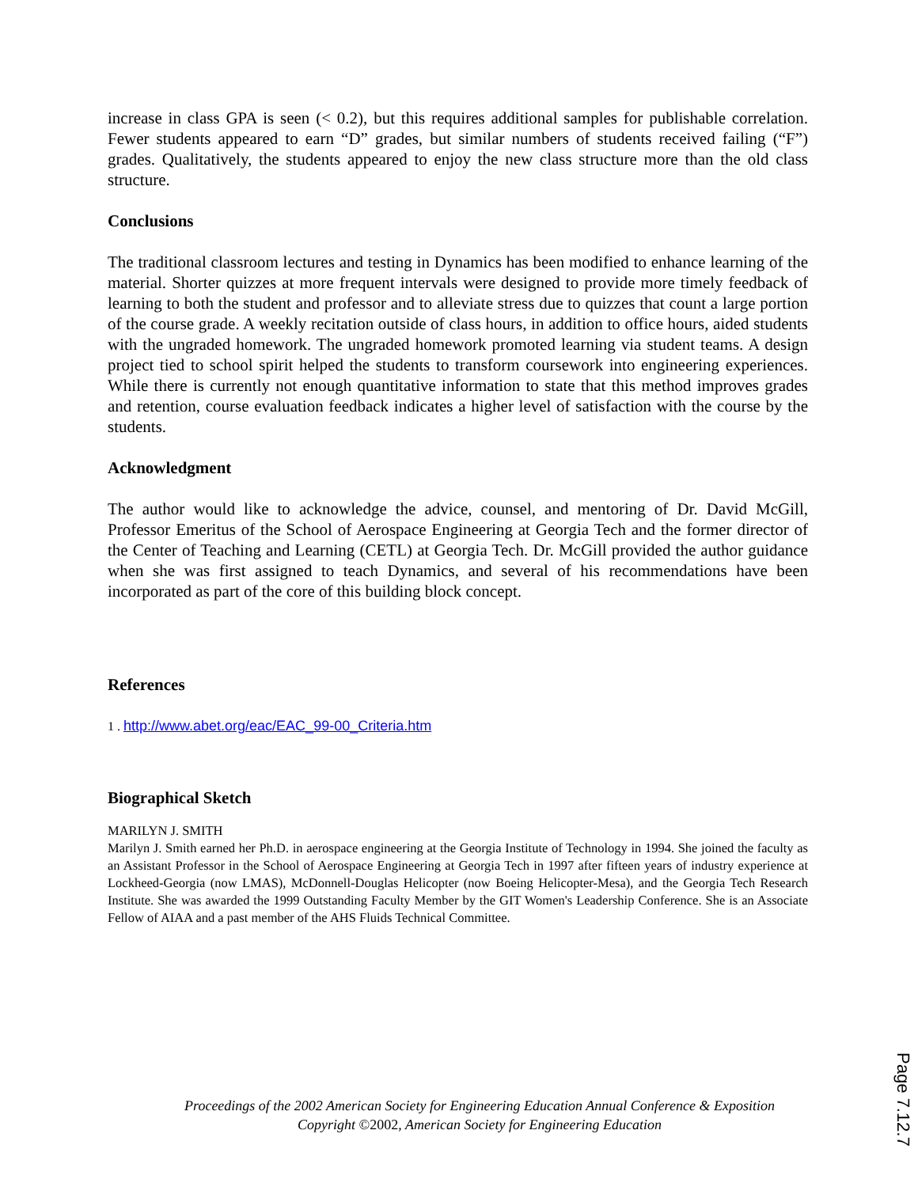increase in class GPA is seen (< 0.2), but this requires additional samples for publishable correlation. Fewer students appeared to earn “D” grades, but similar numbers of students received failing (“F”) grades. Qualitatively, the students appeared to enjoy the new class structure more than the old class structure.
Conclusions
The traditional classroom lectures and testing in Dynamics has been modified to enhance learning of the material. Shorter quizzes at more frequent intervals were designed to provide more timely feedback of learning to both the student and professor and to alleviate stress due to quizzes that count a large portion of the course grade. A weekly recitation outside of class hours, in addition to office hours, aided students with the ungraded homework. The ungraded homework promoted learning via student teams. A design project tied to school spirit helped the students to transform coursework into engineering experiences. While there is currently not enough quantitative information to state that this method improves grades and retention, course evaluation feedback indicates a higher level of satisfaction with the course by the students.
Acknowledgment
The author would like to acknowledge the advice, counsel, and mentoring of Dr. David McGill, Professor Emeritus of the School of Aerospace Engineering at Georgia Tech and the former director of the Center of Teaching and Learning (CETL) at Georgia Tech. Dr. McGill provided the author guidance when she was first assigned to teach Dynamics, and several of his recommendations have been incorporated as part of the core of this building block concept.
References
1 . http://www.abet.org/eac/EAC_99-00_Criteria.htm
Biographical Sketch
MARILYN J. SMITH
Marilyn J. Smith earned her Ph.D. in aerospace engineering at the Georgia Institute of Technology in 1994. She joined the faculty as an Assistant Professor in the School of Aerospace Engineering at Georgia Tech in 1997 after fifteen years of industry experience at Lockheed-Georgia (now LMAS), McDonnell-Douglas Helicopter (now Boeing Helicopter-Mesa), and the Georgia Tech Research Institute. She was awarded the 1999 Outstanding Faculty Member by the GIT Women's Leadership Conference. She is an Associate Fellow of AIAA and a past member of the AHS Fluids Technical Committee.
Proceedings of the 2002 American Society for Engineering Education Annual Conference & Exposition
Copyright ©2002, American Society for Engineering Education
Page 7.12.7